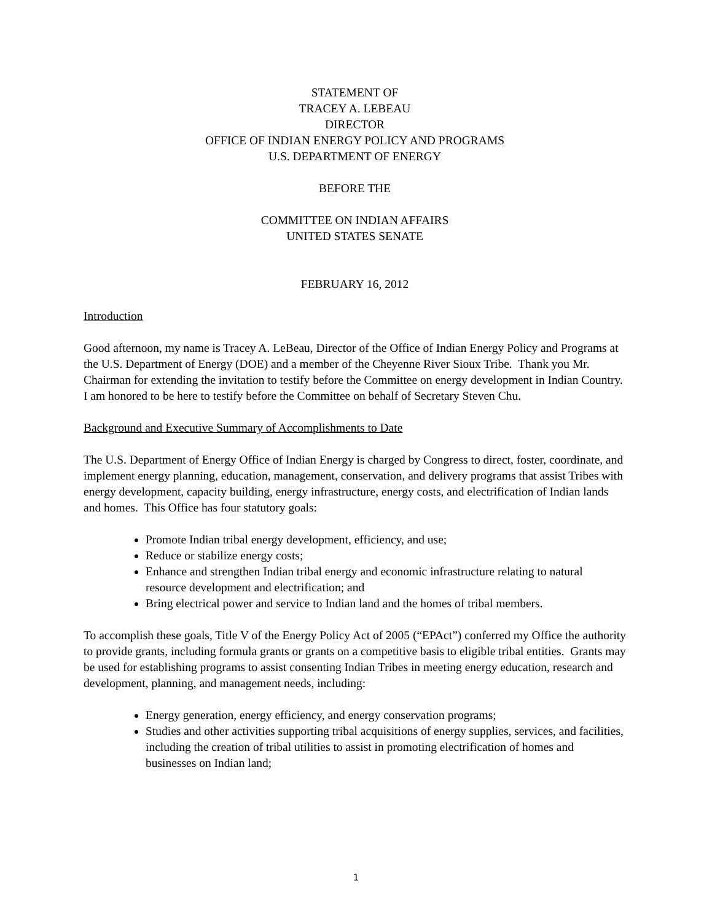STATEMENT OF
TRACEY A. LEBEAU
DIRECTOR
OFFICE OF INDIAN ENERGY POLICY AND PROGRAMS
U.S. DEPARTMENT OF ENERGY
BEFORE THE
COMMITTEE ON INDIAN AFFAIRS
UNITED STATES SENATE
FEBRUARY 16, 2012
Introduction
Good afternoon, my name is Tracey A. LeBeau, Director of the Office of Indian Energy Policy and Programs at the U.S. Department of Energy (DOE) and a member of the Cheyenne River Sioux Tribe. Thank you Mr. Chairman for extending the invitation to testify before the Committee on energy development in Indian Country. I am honored to be here to testify before the Committee on behalf of Secretary Steven Chu.
Background and Executive Summary of Accomplishments to Date
The U.S. Department of Energy Office of Indian Energy is charged by Congress to direct, foster, coordinate, and implement energy planning, education, management, conservation, and delivery programs that assist Tribes with energy development, capacity building, energy infrastructure, energy costs, and electrification of Indian lands and homes. This Office has four statutory goals:
Promote Indian tribal energy development, efficiency, and use;
Reduce or stabilize energy costs;
Enhance and strengthen Indian tribal energy and economic infrastructure relating to natural resource development and electrification; and
Bring electrical power and service to Indian land and the homes of tribal members.
To accomplish these goals, Title V of the Energy Policy Act of 2005 (“EPAct”) conferred my Office the authority to provide grants, including formula grants or grants on a competitive basis to eligible tribal entities. Grants may be used for establishing programs to assist consenting Indian Tribes in meeting energy education, research and development, planning, and management needs, including:
Energy generation, energy efficiency, and energy conservation programs;
Studies and other activities supporting tribal acquisitions of energy supplies, services, and facilities, including the creation of tribal utilities to assist in promoting electrification of homes and businesses on Indian land;
1